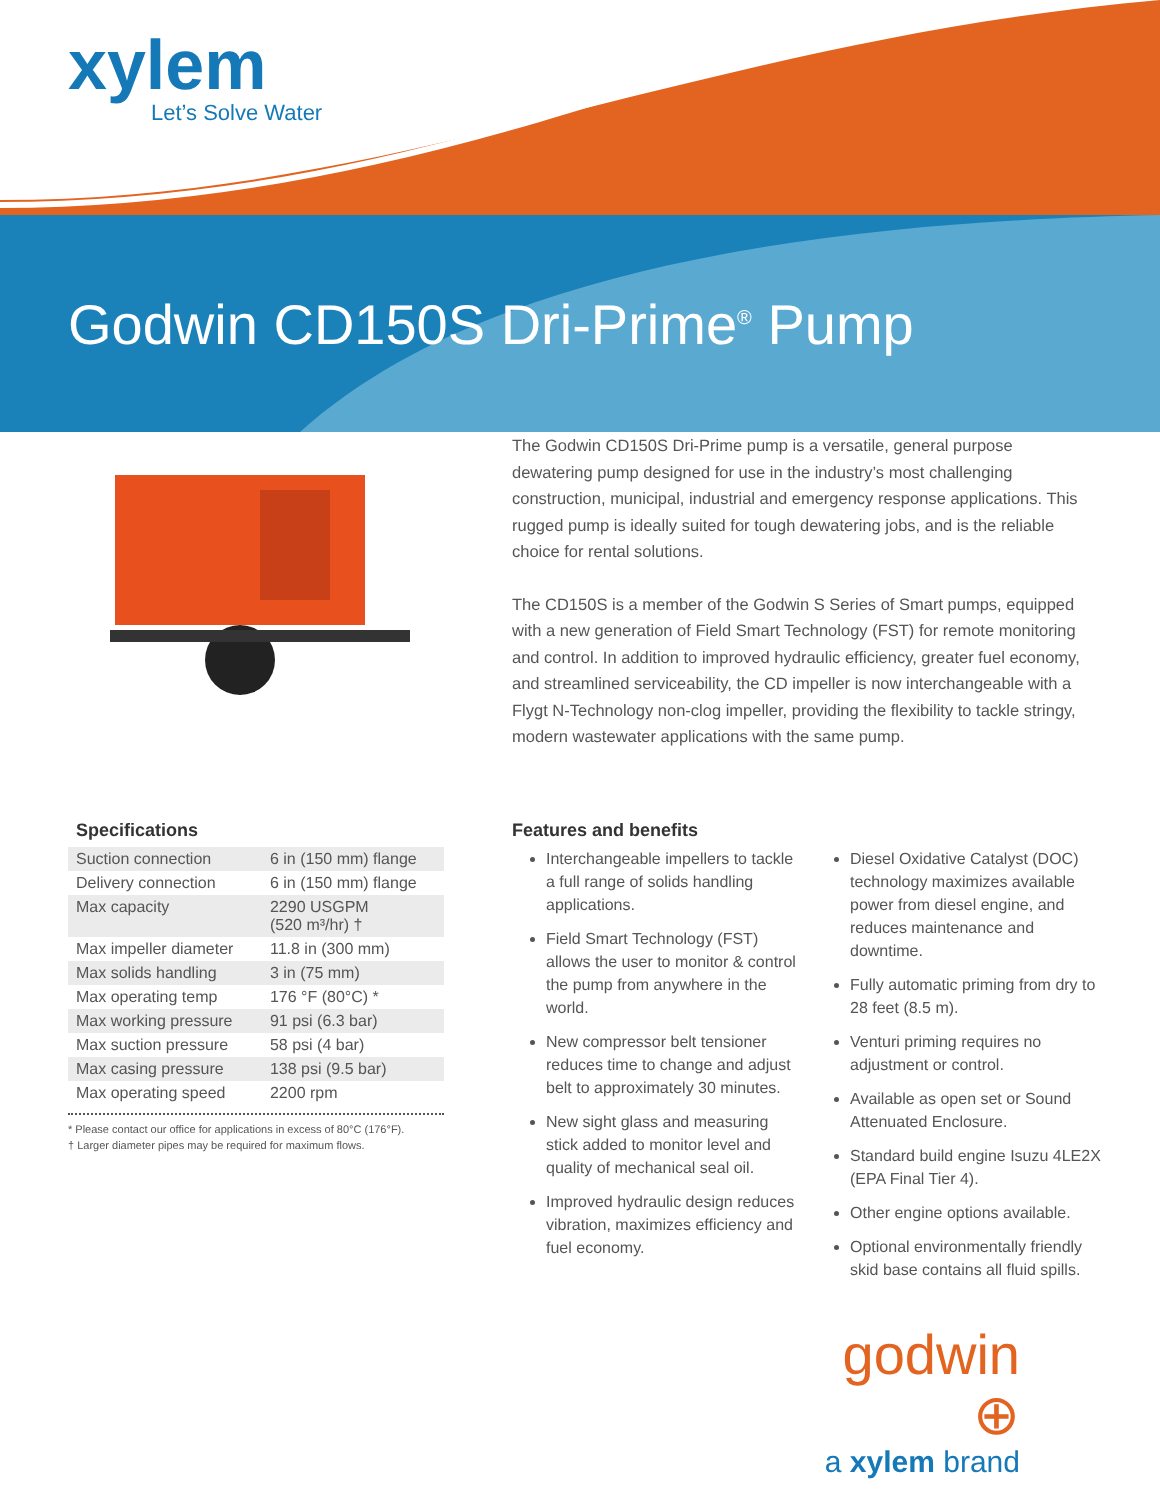xylem
Let’s Solve Water
Godwin CD150S Dri-Prime<sup>®</sup> Pump
The Godwin CD150S Dri-Prime pump is a versatile, general purpose dewatering pump designed for use in the industry’s most challenging construction, municipal, industrial and emergency response applications. This rugged pump is ideally suited for tough dewatering jobs, and is the reliable choice for rental solutions.
The CD150S is a member of the Godwin S Series of Smart pumps, equipped with a new generation of Field Smart Technology (FST) for remote monitoring and control. In addition to improved hydraulic efficiency, greater fuel economy, and streamlined serviceability, the CD impeller is now interchangeable with a Flygt N-Technology non-clog impeller, providing the flexibility to tackle stringy, modern wastewater applications with the same pump.
Specifications
| Suction connection | 6 in (150 mm) flange |
| Delivery connection | 6 in (150 mm) flange |
| Max capacity | 2290 USGPM (520 m³/hr) † |
| Max impeller diameter | 11.8 in (300 mm) |
| Max solids handling | 3 in (75 mm) |
| Max operating temp | 176 °F (80°C) * |
| Max working pressure | 91 psi (6.3 bar) |
| Max suction pressure | 58 psi (4 bar) |
| Max casing pressure | 138 psi (9.5 bar) |
| Max operating speed | 2200 rpm |
* Please contact our office for applications in excess of 80°C (176°F).
† Larger diameter pipes may be required for maximum flows.
Features and benefits
Interchangeable impellers to tackle a full range of solids handling applications.
Field Smart Technology (FST) allows the user to monitor & control the pump from anywhere in the world.
New compressor belt tensioner reduces time to change and adjust belt to approximately 30 minutes.
New sight glass and measuring stick added to monitor level and quality of mechanical seal oil.
Improved hydraulic design reduces vibration, maximizes efficiency and fuel economy.
Diesel Oxidative Catalyst (DOC) technology maximizes available power from diesel engine, and reduces maintenance and downtime.
Fully automatic priming from dry to 28 feet (8.5 m).
Venturi priming requires no adjustment or control.
Available as open set or Sound Attenuated Enclosure.
Standard build engine Isuzu 4LE2X (EPA Final Tier 4).
Other engine options available.
Optional environmentally friendly skid base contains all fluid spills.
godwin ⊕
a xylem brand